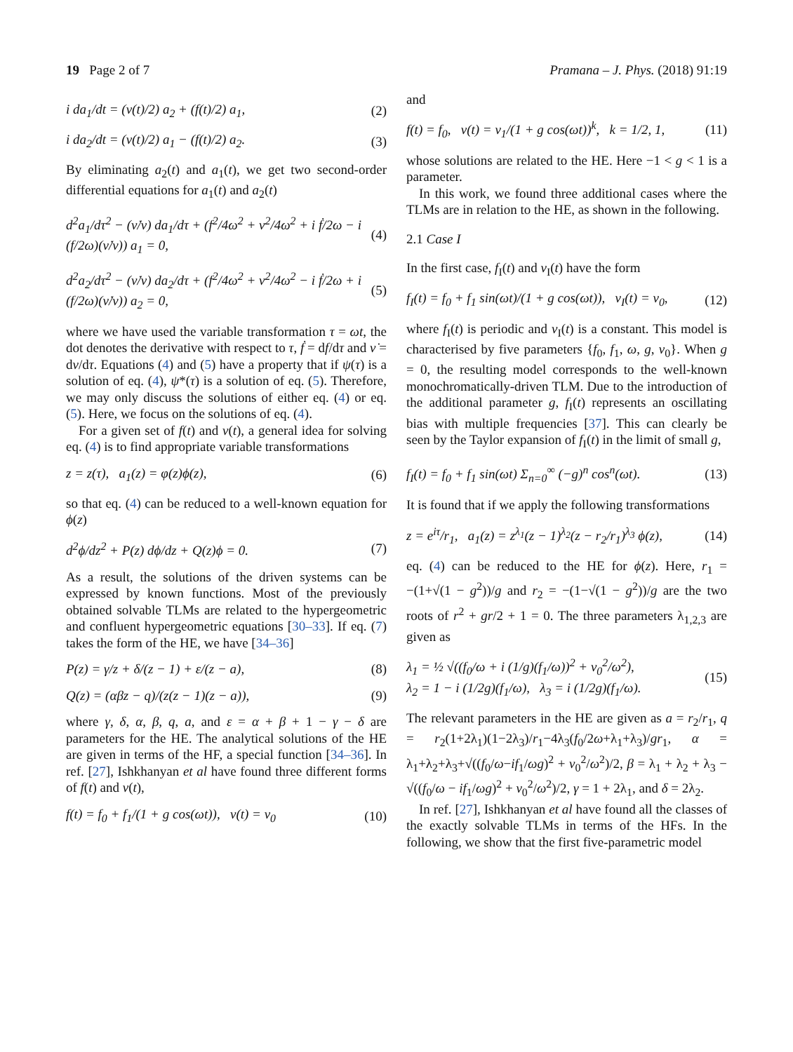19 Page 2 of 7 Pramana – J. Phys. (2018) 91:19
i da<sub>1</sub>/dt = (ν(t)/2) a<sub>2</sub> + (f(t)/2) a<sub>1</sub>, (2)
i da<sub>2</sub>/dt = (ν(t)/2) a<sub>1</sub> − (f(t)/2) a<sub>2</sub>. (3)
By eliminating a<sub>2</sub>(t) and a<sub>1</sub>(t), we get two second-order differential equations for a<sub>1</sub>(t) and a<sub>2</sub>(t)
d<sup>2</sup>a<sub>1</sub>/dτ<sup>2</sup> − (ν̇/ν) da<sub>1</sub>/dτ + (f<sup>2</sup>/4ω<sup>2</sup> + ν<sup>2</sup>/4ω<sup>2</sup> + i ḟ/2ω − i (f/2ω)(ν̇/ν)) a<sub>1</sub> = 0, (4)
d<sup>2</sup>a<sub>2</sub>/dτ<sup>2</sup> − (ν̇/ν) da<sub>2</sub>/dτ + (f<sup>2</sup>/4ω<sup>2</sup> + ν<sup>2</sup>/4ω<sup>2</sup> − i ḟ/2ω + i (f/2ω)(ν̇/ν)) a<sub>2</sub> = 0, (5)
where we have used the variable transformation τ = ωt, the dot denotes the derivative with respect to τ, ḟ = df/dτ and ν̇ = dν/dτ. Equations (4) and (5) have a property that if ψ(τ) is a solution of eq. (4), ψ*(τ) is a solution of eq. (5). Therefore, we may only discuss the solutions of either eq. (4) or eq. (5). Here, we focus on the solutions of eq. (4).
For a given set of f(t) and ν(t), a general idea for solving eq. (4) is to find appropriate variable transformations
z = z(τ), a<sub>1</sub>(z) = φ(z)ϕ(z), (6)
so that eq. (4) can be reduced to a well-known equation for ϕ(z)
d<sup>2</sup>ϕ/dz<sup>2</sup> + P(z) dϕ/dz + Q(z)ϕ = 0. (7)
As a result, the solutions of the driven systems can be expressed by known functions. Most of the previously obtained solvable TLMs are related to the hypergeometric and confluent hypergeometric equations [30–33]. If eq. (7) takes the form of the HE, we have [34–36]
P(z) = γ/z + δ/(z − 1) + ε/(z − a), (8)
Q(z) = (αβz − q)/(z(z − 1)(z − a)), (9)
where γ, δ, α, β, q, a, and ε = α + β + 1 − γ − δ are parameters for the HE. The analytical solutions of the HE are given in terms of the HF, a special function [34–36]. In ref. [27], Ishkhanyan et al have found three different forms of f(t) and ν(t),
f(t) = f<sub>0</sub> + f<sub>1</sub>/(1 + g cos(ωt)), ν(t) = ν<sub>0</sub> (10)
and
f(t) = f<sub>0</sub>, ν(t) = ν<sub>1</sub>/(1 + g cos(ωt))<sup>k</sup>, k = 1/2, 1, (11)
whose solutions are related to the HE. Here −1 < g < 1 is a parameter.
In this work, we found three additional cases where the TLMs are in relation to the HE, as shown in the following.
2.1 Case I
In the first case, f<sub>I</sub>(t) and ν<sub>I</sub>(t) have the form
f<sub>I</sub>(t) = f<sub>0</sub> + f<sub>1</sub> sin(ωt)/(1 + g cos(ωt)), ν<sub>I</sub>(t) = ν<sub>0</sub>, (12)
where f<sub>I</sub>(t) is periodic and ν<sub>I</sub>(t) is a constant. This model is characterised by five parameters {f<sub>0</sub>, f<sub>1</sub>, ω, g, ν<sub>0</sub>}. When g = 0, the resulting model corresponds to the well-known monochromatically-driven TLM. Due to the introduction of the additional parameter g, f<sub>I</sub>(t) represents an oscillating bias with multiple frequencies [37]. This can clearly be seen by the Taylor expansion of f<sub>I</sub>(t) in the limit of small g,
f<sub>I</sub>(t) = f<sub>0</sub> + f<sub>1</sub> sin(ωt) Σ<sub>n=0</sub><sup>∞</sup> (−g)<sup>n</sup> cos<sup>n</sup>(ωt). (13)
It is found that if we apply the following transformations
z = e<sup>iτ</sup>/r<sub>1</sub>, a<sub>1</sub>(z) = z<sup>λ<sub>1</sub></sup>(z − 1)<sup>λ<sub>2</sub></sup>(z − r<sub>2</sub>/r<sub>1</sub>)<sup>λ<sub>3</sub></sup> ϕ(z), (14)
eq. (4) can be reduced to the HE for ϕ(z). Here, r<sub>1</sub> = −(1+√(1 − g<sup>2</sup>))/g and r<sub>2</sub> = −(1−√(1 − g<sup>2</sup>))/g are the two roots of r<sup>2</sup> + gr/2 + 1 = 0. The three parameters λ<sub>1,2,3</sub> are given as
λ<sub>1</sub> = ½ √((f<sub>0</sub>/ω + i (1/g)(f<sub>1</sub>/ω))<sup>2</sup> + ν<sub>0</sub><sup>2</sup>/ω<sup>2</sup>),
λ<sub>2</sub> = 1 − i (1/2g)(f<sub>1</sub>/ω), λ<sub>3</sub> = i (1/2g)(f<sub>1</sub>/ω). (15)
The relevant parameters in the HE are given as a = r<sub>2</sub>/r<sub>1</sub>, q = r<sub>2</sub>(1+2λ<sub>1</sub>)(1−2λ<sub>3</sub>)/r<sub>1</sub>−4λ<sub>3</sub>(f<sub>0</sub>/2ω+λ<sub>1</sub>+λ<sub>3</sub>)/gr<sub>1</sub>, α = λ<sub>1</sub>+λ<sub>2</sub>+λ<sub>3</sub>+√((f<sub>0</sub>/ω−if<sub>1</sub>/ωg)<sup>2</sup> + ν<sub>0</sub><sup>2</sup>/ω<sup>2</sup>)/2, β = λ<sub>1</sub> + λ<sub>2</sub> + λ<sub>3</sub> − √((f<sub>0</sub>/ω − if<sub>1</sub>/ωg)<sup>2</sup> + ν<sub>0</sub><sup>2</sup>/ω<sup>2</sup>)/2, γ = 1 + 2λ<sub>1</sub>, and δ = 2λ<sub>2</sub>.
In ref. [27], Ishkhanyan et al have found all the classes of the exactly solvable TLMs in terms of the HFs. In the following, we show that the first five-parametric model